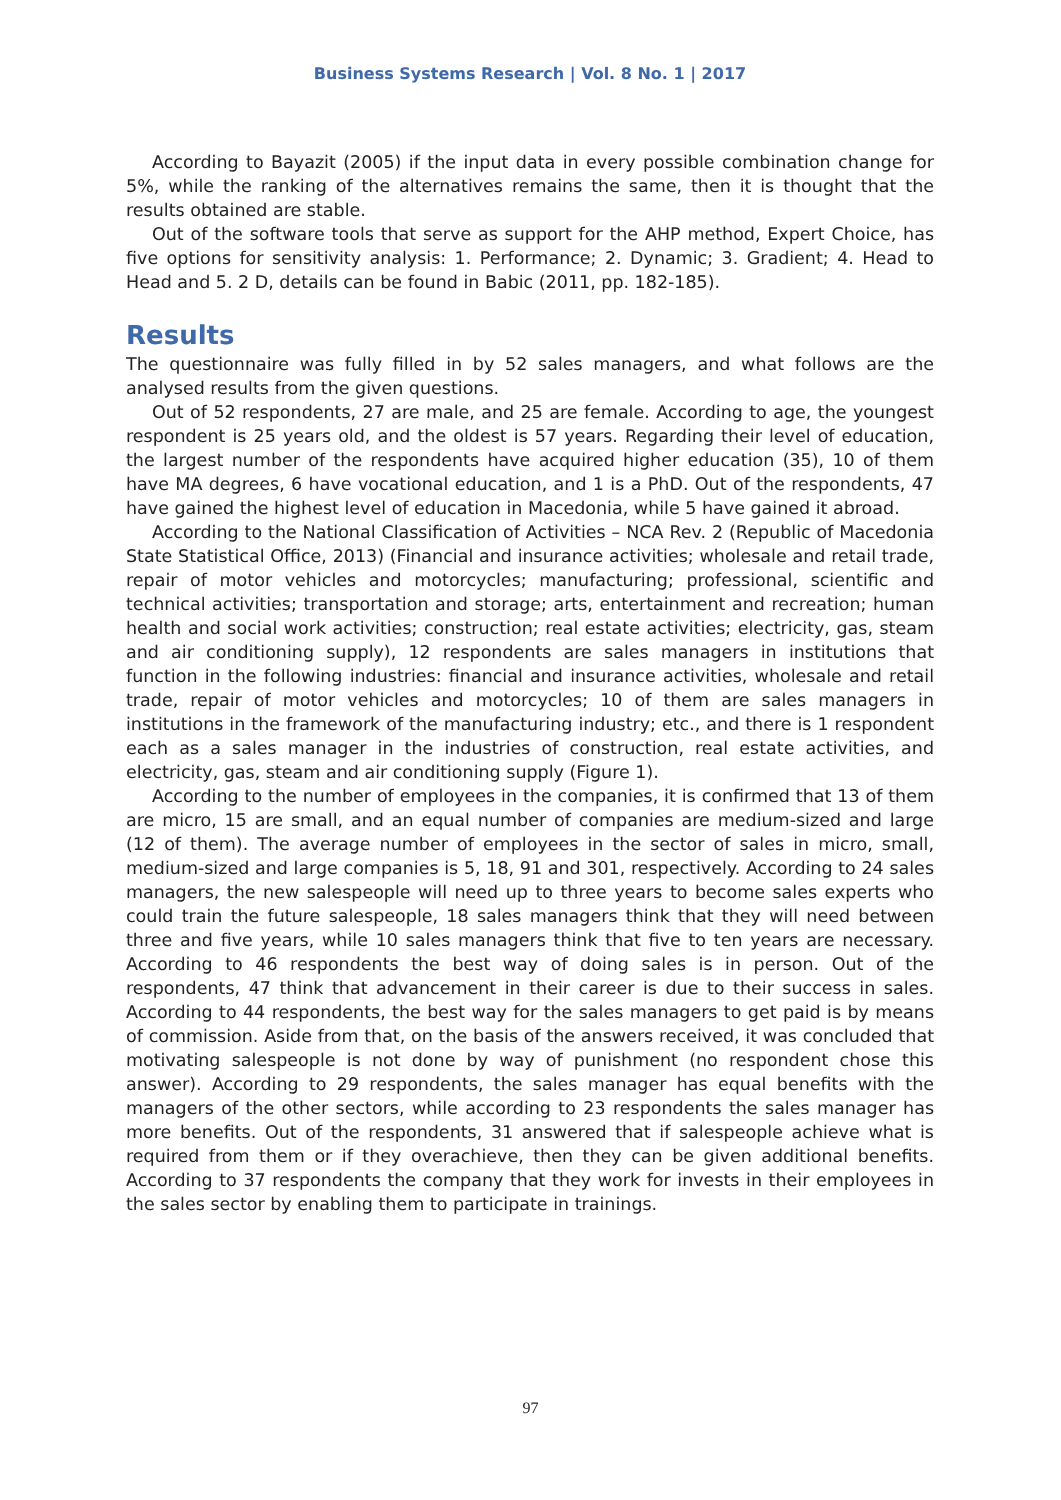Business Systems Research | Vol. 8 No. 1 | 2017
According to Bayazit (2005) if the input data in every possible combination change for 5%, while the ranking of the alternatives remains the same, then it is thought that the results obtained are stable.
Out of the software tools that serve as support for the AHP method, Expert Choice, has five options for sensitivity analysis: 1. Performance; 2. Dynamic; 3. Gradient; 4. Head to Head and 5. 2 D, details can be found in Babic (2011, pp. 182-185).
Results
The questionnaire was fully filled in by 52 sales managers, and what follows are the analysed results from the given questions.
Out of 52 respondents, 27 are male, and 25 are female. According to age, the youngest respondent is 25 years old, and the oldest is 57 years. Regarding their level of education, the largest number of the respondents have acquired higher education (35), 10 of them have MA degrees, 6 have vocational education, and 1 is a PhD. Out of the respondents, 47 have gained the highest level of education in Macedonia, while 5 have gained it abroad.
According to the National Classification of Activities – NCA Rev. 2 (Republic of Macedonia State Statistical Office, 2013) (Financial and insurance activities; wholesale and retail trade, repair of motor vehicles and motorcycles; manufacturing; professional, scientific and technical activities; transportation and storage; arts, entertainment and recreation; human health and social work activities; construction; real estate activities; electricity, gas, steam and air conditioning supply), 12 respondents are sales managers in institutions that function in the following industries: financial and insurance activities, wholesale and retail trade, repair of motor vehicles and motorcycles; 10 of them are sales managers in institutions in the framework of the manufacturing industry; etc., and there is 1 respondent each as a sales manager in the industries of construction, real estate activities, and electricity, gas, steam and air conditioning supply (Figure 1).
According to the number of employees in the companies, it is confirmed that 13 of them are micro, 15 are small, and an equal number of companies are medium-sized and large (12 of them). The average number of employees in the sector of sales in micro, small, medium-sized and large companies is 5, 18, 91 and 301, respectively. According to 24 sales managers, the new salespeople will need up to three years to become sales experts who could train the future salespeople, 18 sales managers think that they will need between three and five years, while 10 sales managers think that five to ten years are necessary. According to 46 respondents the best way of doing sales is in person. Out of the respondents, 47 think that advancement in their career is due to their success in sales. According to 44 respondents, the best way for the sales managers to get paid is by means of commission. Aside from that, on the basis of the answers received, it was concluded that motivating salespeople is not done by way of punishment (no respondent chose this answer). According to 29 respondents, the sales manager has equal benefits with the managers of the other sectors, while according to 23 respondents the sales manager has more benefits. Out of the respondents, 31 answered that if salespeople achieve what is required from them or if they overachieve, then they can be given additional benefits. According to 37 respondents the company that they work for invests in their employees in the sales sector by enabling them to participate in trainings.
97